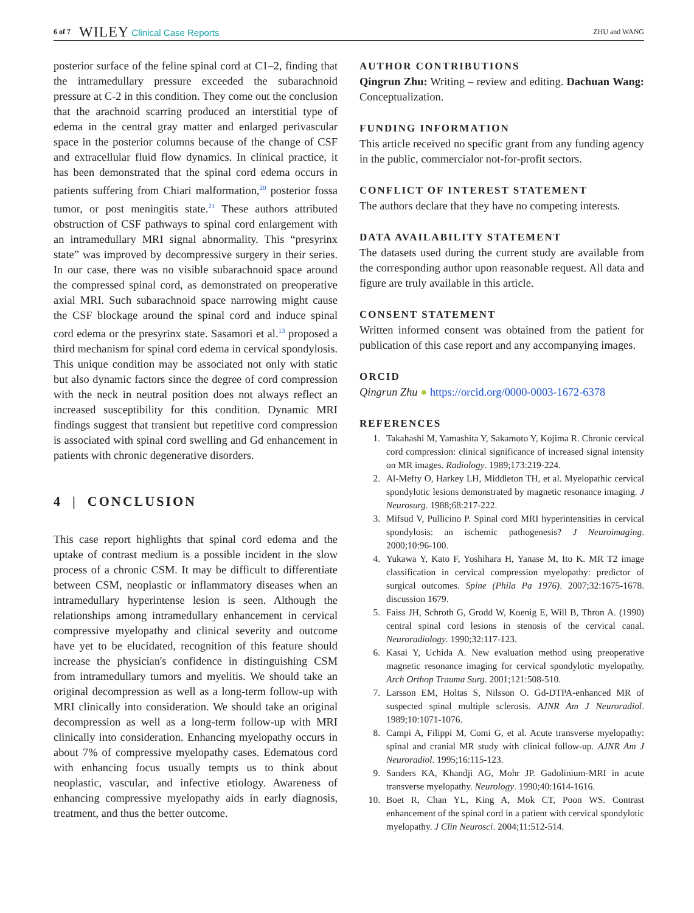6 of 7 WILEY Clinical Case Reports ZHU and WANG
posterior surface of the feline spinal cord at C1–2, finding that the intramedullary pressure exceeded the subarachnoid pressure at C-2 in this condition. They come out the conclusion that the arachnoid scarring produced an interstitial type of edema in the central gray matter and enlarged perivascular space in the posterior columns because of the change of CSF and extracellular fluid flow dynamics. In clinical practice, it has been demonstrated that the spinal cord edema occurs in patients suffering from Chiari malformation,<sup>20</sup> posterior fossa tumor, or post meningitis state.<sup>21</sup> These authors attributed obstruction of CSF pathways to spinal cord enlargement with an intramedullary MRI signal abnormality. This “presyrinx state” was improved by decompressive surgery in their series. In our case, there was no visible subarachnoid space around the compressed spinal cord, as demonstrated on preoperative axial MRI. Such subarachnoid space narrowing might cause the CSF blockage around the spinal cord and induce spinal cord edema or the presyrinx state. Sasamori et al.<sup>13</sup> proposed a third mechanism for spinal cord edema in cervical spondylosis. This unique condition may be associated not only with static but also dynamic factors since the degree of cord compression with the neck in neutral position does not always reflect an increased susceptibility for this condition. Dynamic MRI findings suggest that transient but repetitive cord compression is associated with spinal cord swelling and Gd enhancement in patients with chronic degenerative disorders.
4 | CONCLUSION
This case report highlights that spinal cord edema and the uptake of contrast medium is a possible incident in the slow process of a chronic CSM. It may be difficult to differentiate between CSM, neoplastic or inflammatory diseases when an intramedullary hyperintense lesion is seen. Although the relationships among intramedullary enhancement in cervical compressive myelopathy and clinical severity and outcome have yet to be elucidated, recognition of this feature should increase the physician's confidence in distinguishing CSM from intramedullary tumors and myelitis. We should take an original decompression as well as a long-term follow-up with MRI clinically into consideration. We should take an original decompression as well as a long-term follow-up with MRI clinically into consideration. Enhancing myelopathy occurs in about 7% of compressive myelopathy cases. Edematous cord with enhancing focus usually tempts us to think about neoplastic, vascular, and infective etiology. Awareness of enhancing compressive myelopathy aids in early diagnosis, treatment, and thus the better outcome.
AUTHOR CONTRIBUTIONS
Qingrun Zhu: Writing – review and editing. Dachuan Wang: Conceptualization.
FUNDING INFORMATION
This article received no specific grant from any funding agency in the public, commercialor not-for-profit sectors.
CONFLICT OF INTEREST STATEMENT
The authors declare that they have no competing interests.
DATA AVAILABILITY STATEMENT
The datasets used during the current study are available from the corresponding author upon reasonable request. All data and figure are truly available in this article.
CONSENT STATEMENT
Written informed consent was obtained from the patient for publication of this case report and any accompanying images.
ORCID
Qingrun Zhu ● https://orcid.org/0000-0003-1672-6378
REFERENCES
1. Takahashi M, Yamashita Y, Sakamoto Y, Kojima R. Chronic cervical cord compression: clinical significance of increased signal intensity on MR images. Radiology. 1989;173:219-224.
2. Al-Mefty O, Harkey LH, Middleton TH, et al. Myelopathic cervical spondylotic lesions demonstrated by magnetic resonance imaging. J Neurosurg. 1988;68:217-222.
3. Mifsud V, Pullicino P. Spinal cord MRI hyperintensities in cervical spondylosis: an ischemic pathogenesis? J Neuroimaging. 2000;10:96-100.
4. Yukawa Y, Kato F, Yoshihara H, Yanase M, Ito K. MR T2 image classification in cervical compression myelopathy: predictor of surgical outcomes. Spine (Phila Pa 1976). 2007;32:1675-1678. discussion 1679.
5. Faiss JH, Schroth G, Grodd W, Koenig E, Will B, Thron A. (1990) central spinal cord lesions in stenosis of the cervical canal. Neuroradiology. 1990;32:117-123.
6. Kasai Y, Uchida A. New evaluation method using preoperative magnetic resonance imaging for cervical spondylotic myelopathy. Arch Orthop Trauma Surg. 2001;121:508-510.
7. Larsson EM, Holtas S, Nilsson O. Gd-DTPA-enhanced MR of suspected spinal multiple sclerosis. AJNR Am J Neuroradiol. 1989;10:1071-1076.
8. Campi A, Filippi M, Comi G, et al. Acute transverse myelopathy: spinal and cranial MR study with clinical follow-up. AJNR Am J Neuroradiol. 1995;16:115-123.
9. Sanders KA, Khandji AG, Mohr JP. Gadolinium-MRI in acute transverse myelopathy. Neurology. 1990;40:1614-1616.
10. Boet R, Chan YL, King A, Mok CT, Poon WS. Contrast enhancement of the spinal cord in a patient with cervical spondylotic myelopathy. J Clin Neurosci. 2004;11:512-514.